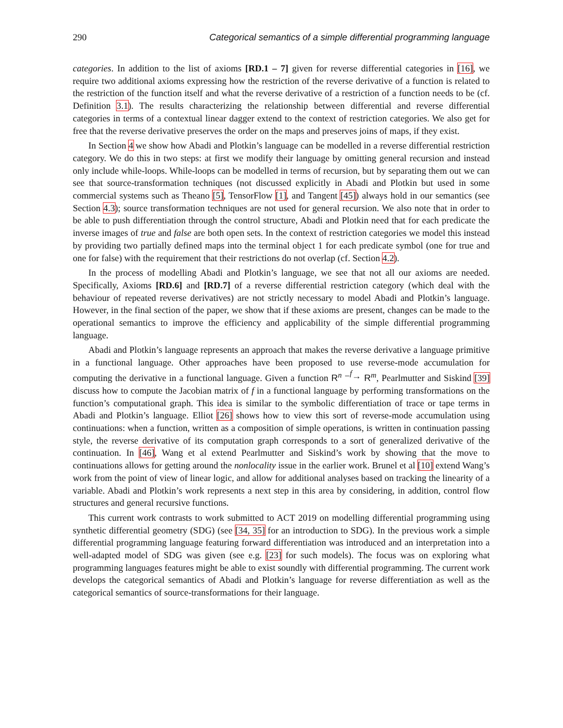290 Categorical semantics of a simple differential programming language
categories. In addition to the list of axioms [RD.1 – 7] given for reverse differential categories in [16], we require two additional axioms expressing how the restriction of the reverse derivative of a function is related to the restriction of the function itself and what the reverse derivative of a restriction of a function needs to be (cf. Definition 3.1). The results characterizing the relationship between differential and reverse differential categories in terms of a contextual linear dagger extend to the context of restriction categories. We also get for free that the reverse derivative preserves the order on the maps and preserves joins of maps, if they exist.
In Section 4 we show how Abadi and Plotkin’s language can be modelled in a reverse differential restriction category. We do this in two steps: at first we modify their language by omitting general recursion and instead only include while-loops. While-loops can be modelled in terms of recursion, but by separating them out we can see that source-transformation techniques (not discussed explicitly in Abadi and Plotkin but used in some commercial systems such as Theano [5], TensorFlow [1], and Tangent [45]) always hold in our semantics (see Section 4.3); source transformation techniques are not used for general recursion. We also note that in order to be able to push differentiation through the control structure, Abadi and Plotkin need that for each predicate the inverse images of true and false are both open sets. In the context of restriction categories we model this instead by providing two partially defined maps into the terminal object 1 for each predicate symbol (one for true and one for false) with the requirement that their restrictions do not overlap (cf. Section 4.2).
In the process of modelling Abadi and Plotkin’s language, we see that not all our axioms are needed. Specifically, Axioms [RD.6] and [RD.7] of a reverse differential restriction category (which deal with the behaviour of repeated reverse derivatives) are not strictly necessary to model Abadi and Plotkin’s language. However, in the final section of the paper, we show that if these axioms are present, changes can be made to the operational semantics to improve the efficiency and applicability of the simple differential programming language.
Abadi and Plotkin’s language represents an approach that makes the reverse derivative a language primitive in a functional language. Other approaches have been proposed to use reverse-mode accumulation for computing the derivative in a functional language. Given a function R<sup>n</sup> −<sup>f</sup>→ R<sup>m</sup>, Pearlmutter and Siskind [39] discuss how to compute the Jacobian matrix of f in a functional language by performing transformations on the function’s computational graph. This idea is similar to the symbolic differentiation of trace or tape terms in Abadi and Plotkin’s language. Elliot [26] shows how to view this sort of reverse-mode accumulation using continuations: when a function, written as a composition of simple operations, is written in continuation passing style, the reverse derivative of its computation graph corresponds to a sort of generalized derivative of the continuation. In [46], Wang et al extend Pearlmutter and Siskind’s work by showing that the move to continuations allows for getting around the nonlocality issue in the earlier work. Brunel et al [10] extend Wang’s work from the point of view of linear logic, and allow for additional analyses based on tracking the linearity of a variable. Abadi and Plotkin’s work represents a next step in this area by considering, in addition, control flow structures and general recursive functions.
This current work contrasts to work submitted to ACT 2019 on modelling differential programming using synthetic differential geometry (SDG) (see [34, 35] for an introduction to SDG). In the previous work a simple differential programming language featuring forward differentiation was introduced and an interpretation into a well-adapted model of SDG was given (see e.g. [23] for such models). The focus was on exploring what programming languages features might be able to exist soundly with differential programming. The current work develops the categorical semantics of Abadi and Plotkin’s language for reverse differentiation as well as the categorical semantics of source-transformations for their language.